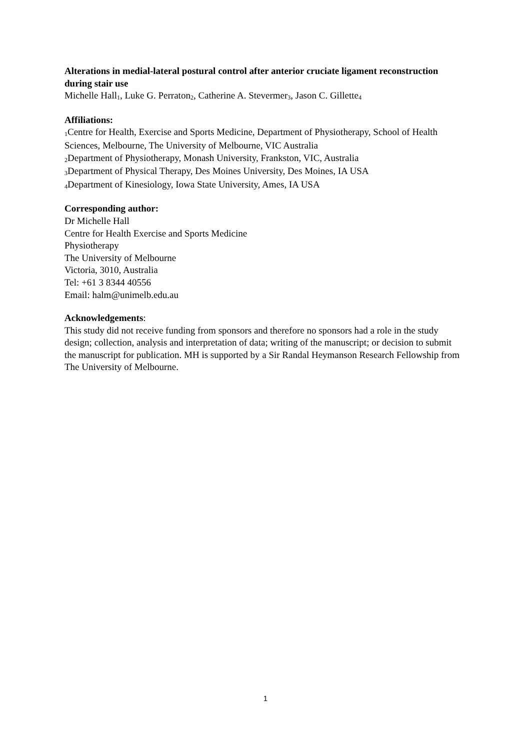Alterations in medial-lateral postural control after anterior cruciate ligament reconstruction during stair use
Michelle Hall<sub>1</sub>, Luke G. Perraton<sub>2</sub>, Catherine A. Stevermer<sub>3</sub>, Jason C. Gillette<sub>4</sub>
Affiliations:
<sub>1</sub>Centre for Health, Exercise and Sports Medicine, Department of Physiotherapy, School of Health Sciences, Melbourne, The University of Melbourne, VIC Australia
<sub>2</sub>Department of Physiotherapy, Monash University, Frankston, VIC, Australia
<sub>3</sub>Department of Physical Therapy, Des Moines University, Des Moines, IA USA
<sub>4</sub>Department of Kinesiology, Iowa State University, Ames, IA USA
Corresponding author:
Dr Michelle Hall
Centre for Health Exercise and Sports Medicine
Physiotherapy
The University of Melbourne
Victoria, 3010, Australia
Tel: +61 3 8344 40556
Email: halm@unimelb.edu.au
Acknowledgements:
This study did not receive funding from sponsors and therefore no sponsors had a role in the study design; collection, analysis and interpretation of data; writing of the manuscript; or decision to submit the manuscript for publication. MH is supported by a Sir Randal Heymanson Research Fellowship from The University of Melbourne.
1